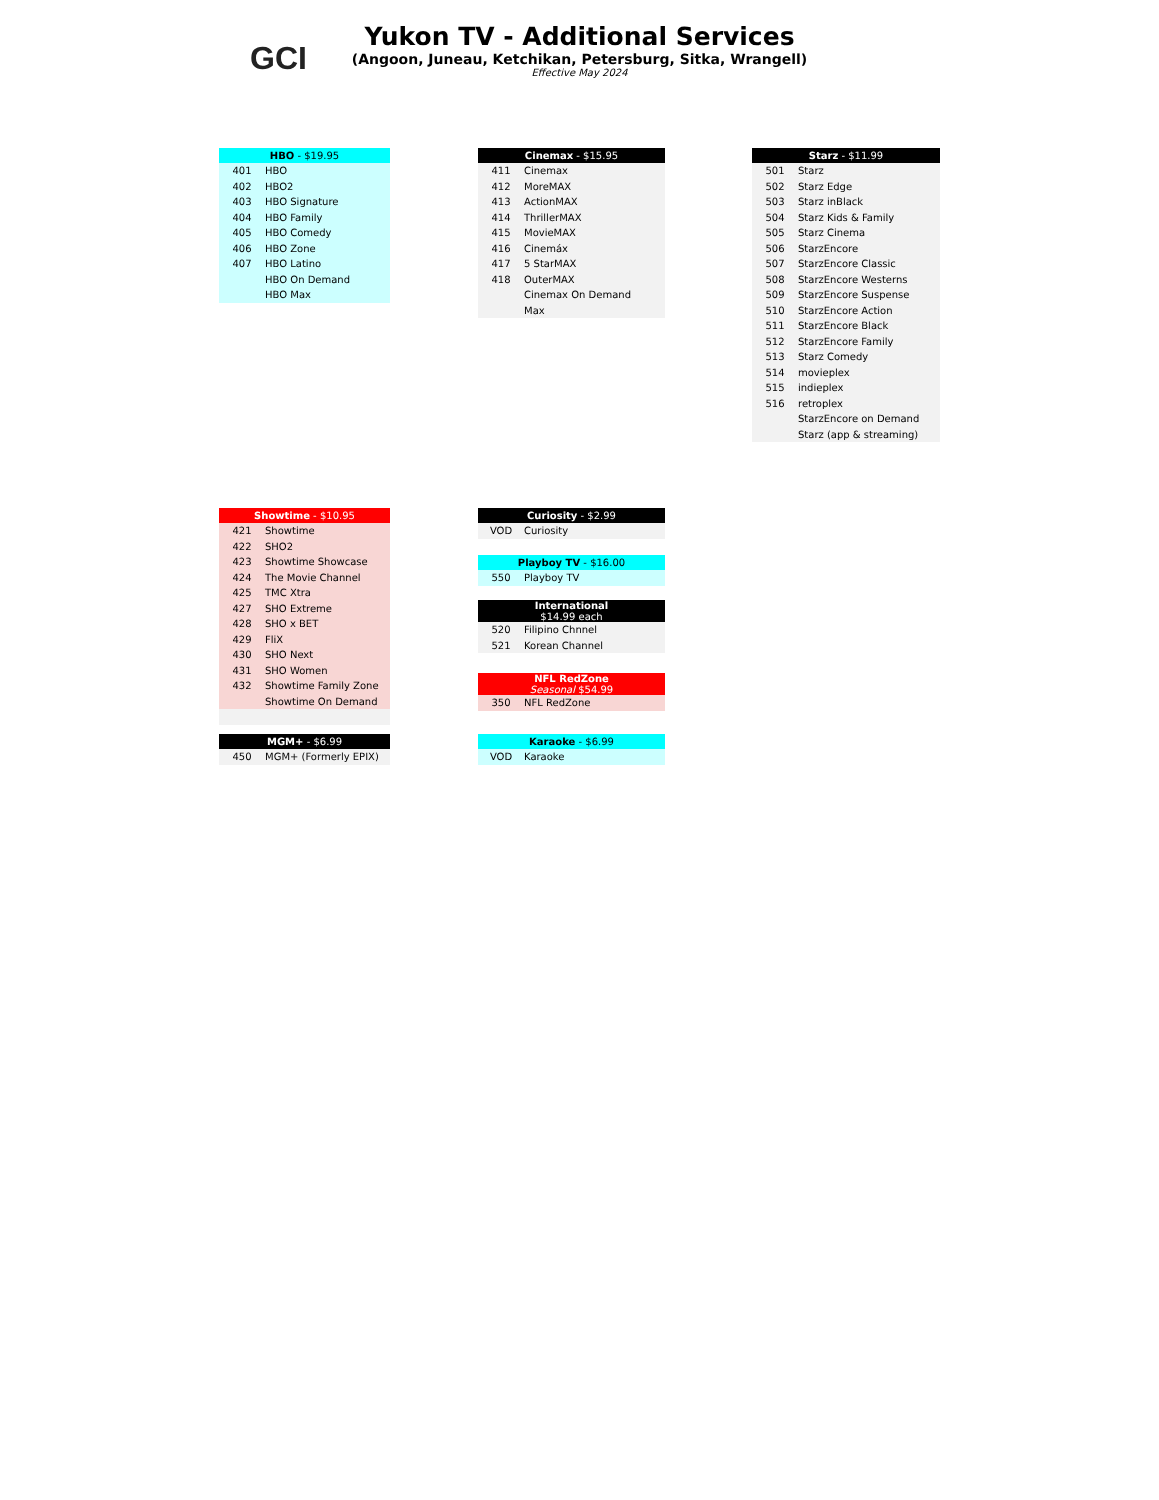GCI
Yukon TV - Additional Services
(Angoon, Juneau, Ketchikan, Petersburg, Sitka, Wrangell)
Effective May 2024
| HBO - $19.95 | |
| --- | --- |
| 401 | HBO |
| 402 | HBO2 |
| 403 | HBO Signature |
| 404 | HBO Family |
| 405 | HBO Comedy |
| 406 | HBO Zone |
| 407 | HBO Latino |
| | HBO On Demand |
| | HBO Max |
| Cinemax - $15.95 | |
| --- | --- |
| 411 | Cinemax |
| 412 | MoreMAX |
| 413 | ActionMAX |
| 414 | ThrillerMAX |
| 415 | MovieMAX |
| 416 | Cinemáx |
| 417 | 5 StarMAX |
| 418 | OuterMAX |
| | Cinemax On Demand |
| | Max |
| Starz - $11.99 | |
| --- | --- |
| 501 | Starz |
| 502 | Starz Edge |
| 503 | Starz inBlack |
| 504 | Starz Kids & Family |
| 505 | Starz Cinema |
| 506 | StarzEncore |
| 507 | StarzEncore Classic |
| 508 | StarzEncore Westerns |
| 509 | StarzEncore Suspense |
| 510 | StarzEncore Action |
| 511 | StarzEncore Black |
| 512 | StarzEncore Family |
| 513 | Starz Comedy |
| 514 | movieplex |
| 515 | indieplex |
| 516 | retroplex |
| | StarzEncore on Demand |
| | Starz (app & streaming) |
| Showtime - $10.95 | |
| --- | --- |
| 421 | Showtime |
| 422 | SHO2 |
| 423 | Showtime Showcase |
| 424 | The Movie Channel |
| 425 | TMC Xtra |
| 427 | SHO Extreme |
| 428 | SHO x BET |
| 429 | FliX |
| 430 | SHO Next |
| 431 | SHO Women |
| 432 | Showtime Family Zone |
| | Showtime On Demand |
| MGM+ - $6.99 | |
| --- | --- |
| 450 | MGM+ (Formerly EPIX) |
| Curiosity - $2.99 | |
| --- | --- |
| VOD | Curiosity |
| Playboy TV - $16.00 | |
| --- | --- |
| 550 | Playboy TV |
| International $14.99 each | |
| --- | --- |
| 520 | Filipino Chnnel |
| 521 | Korean Channel |
| NFL RedZone Seasonal $54.99 | |
| --- | --- |
| 350 | NFL RedZone |
| Karaoke - $6.99 | |
| --- | --- |
| VOD | Karaoke |